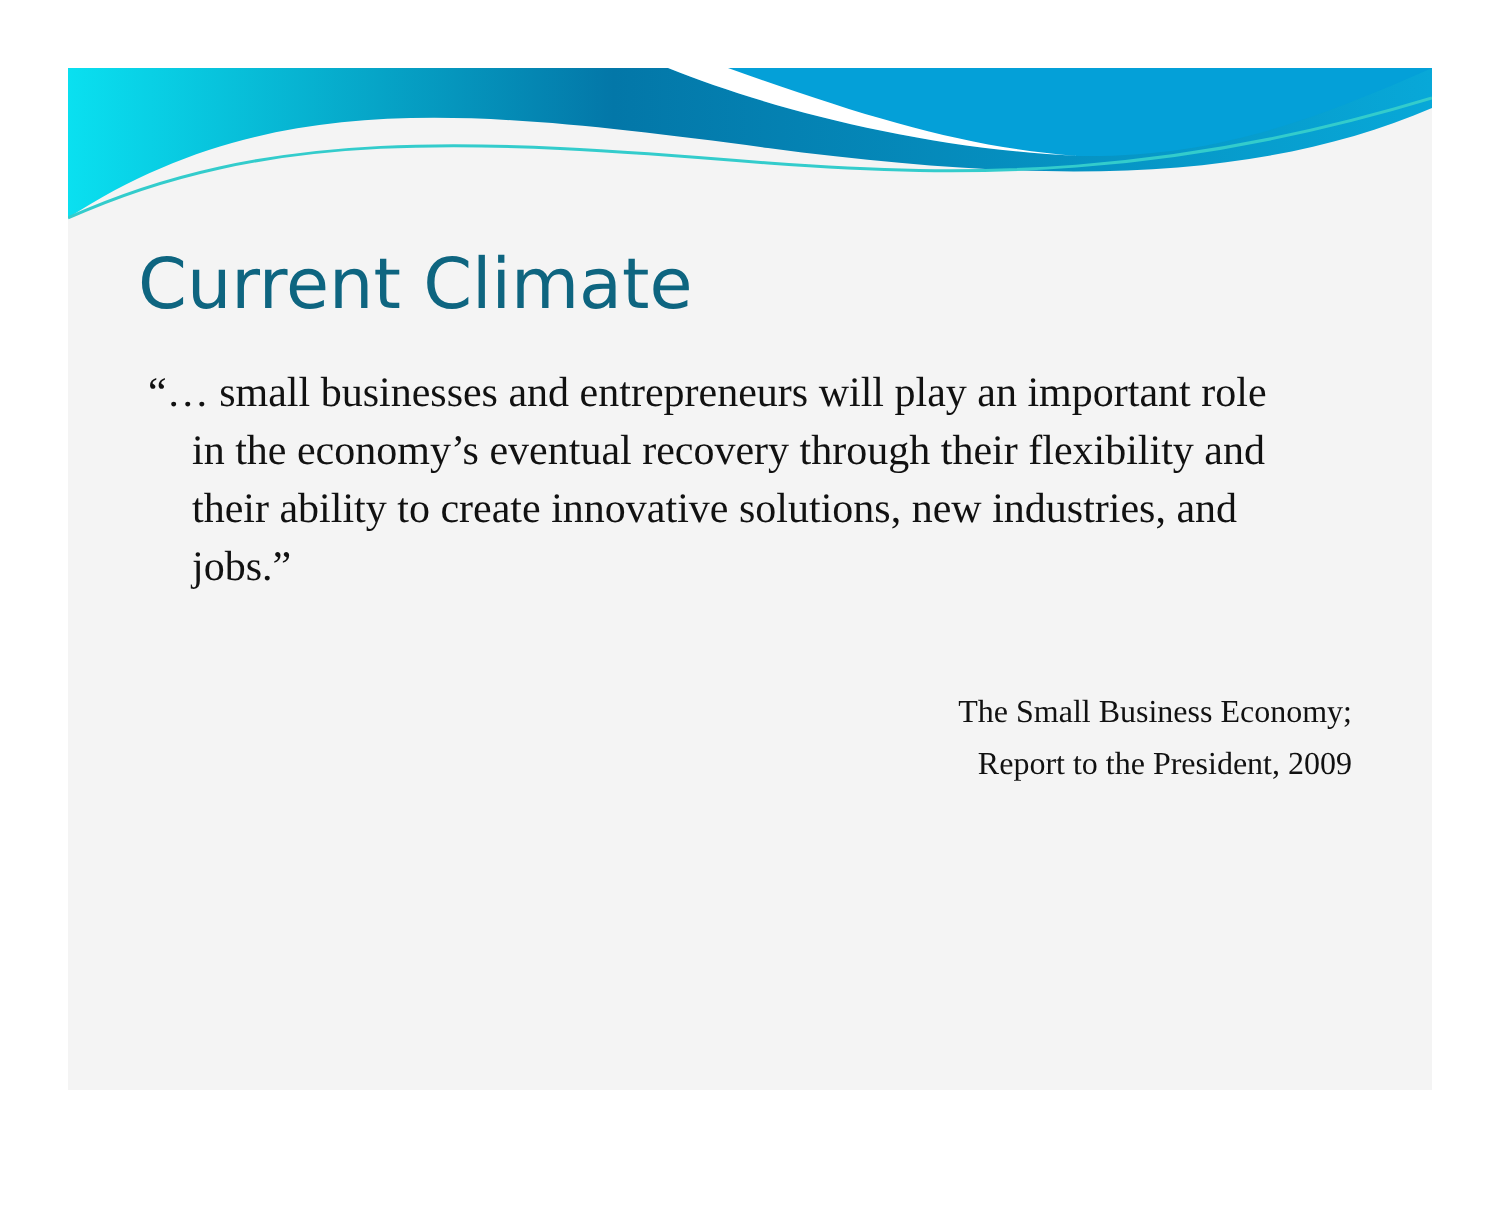Current Climate
“… small businesses and entrepreneurs will play an important role in the economy’s eventual recovery through their flexibility and their ability to create innovative solutions, new industries, and jobs.”
The Small Business Economy;
Report to the President, 2009